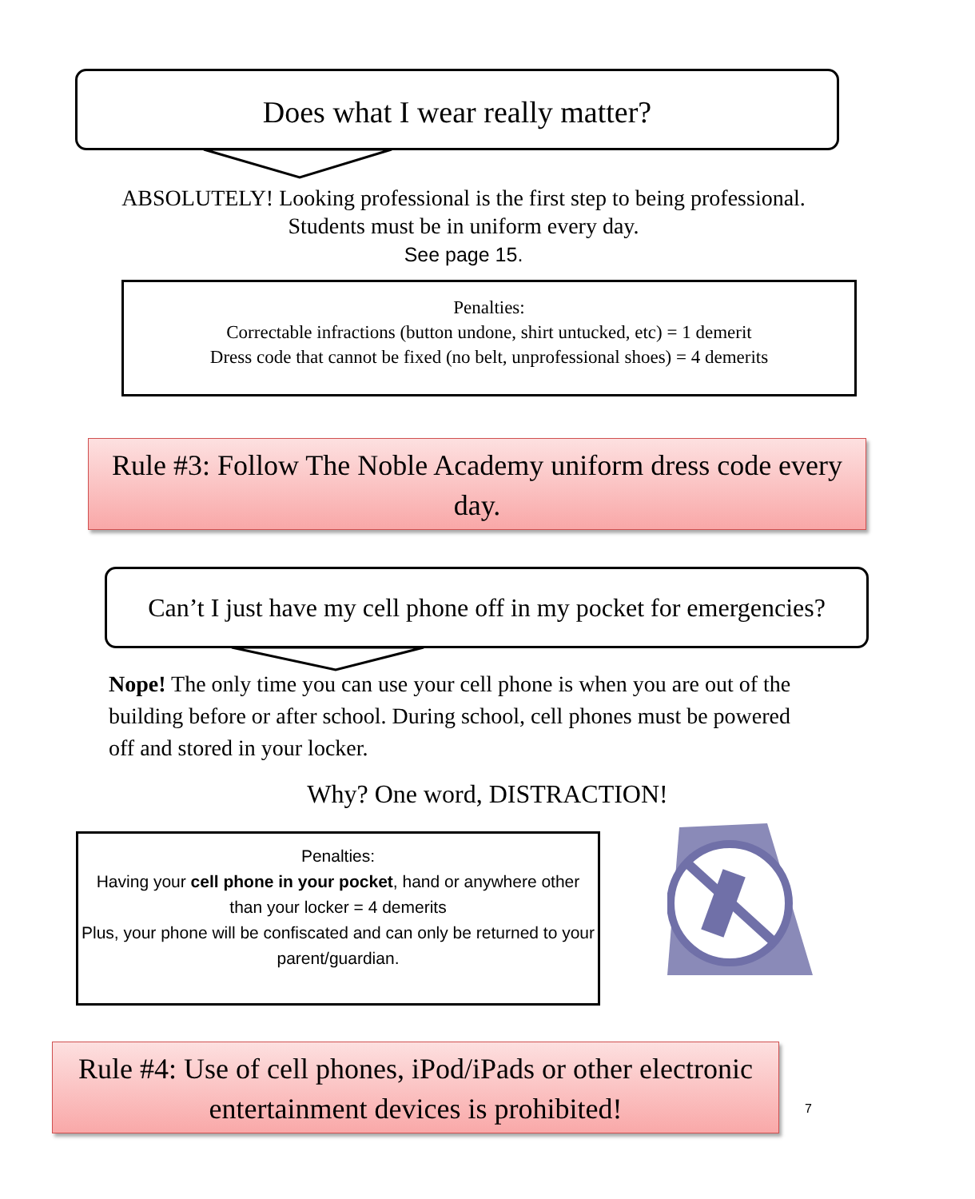Does what I wear really matter?
ABSOLUTELY! Looking professional is the first step to being professional. Students must be in uniform every day.
See page 15.
Penalties:
Correctable infractions (button undone, shirt untucked, etc) = 1 demerit
Dress code that cannot be fixed (no belt, unprofessional shoes) = 4 demerits
Rule #3: Follow The Noble Academy uniform dress code every day.
Can’t I just have my cell phone off in my pocket for emergencies?
Nope! The only time you can use your cell phone is when you are out of the building before or after school. During school, cell phones must be powered off and stored in your locker.
Why? One word, DISTRACTION!
Penalties:
Having your cell phone in your pocket, hand or anywhere other than your locker = 4 demerits
Plus, your phone will be confiscated and can only be returned to your parent/guardian.
Rule #4: Use of cell phones, iPod/iPads or other electronic entertainment devices is prohibited!
7